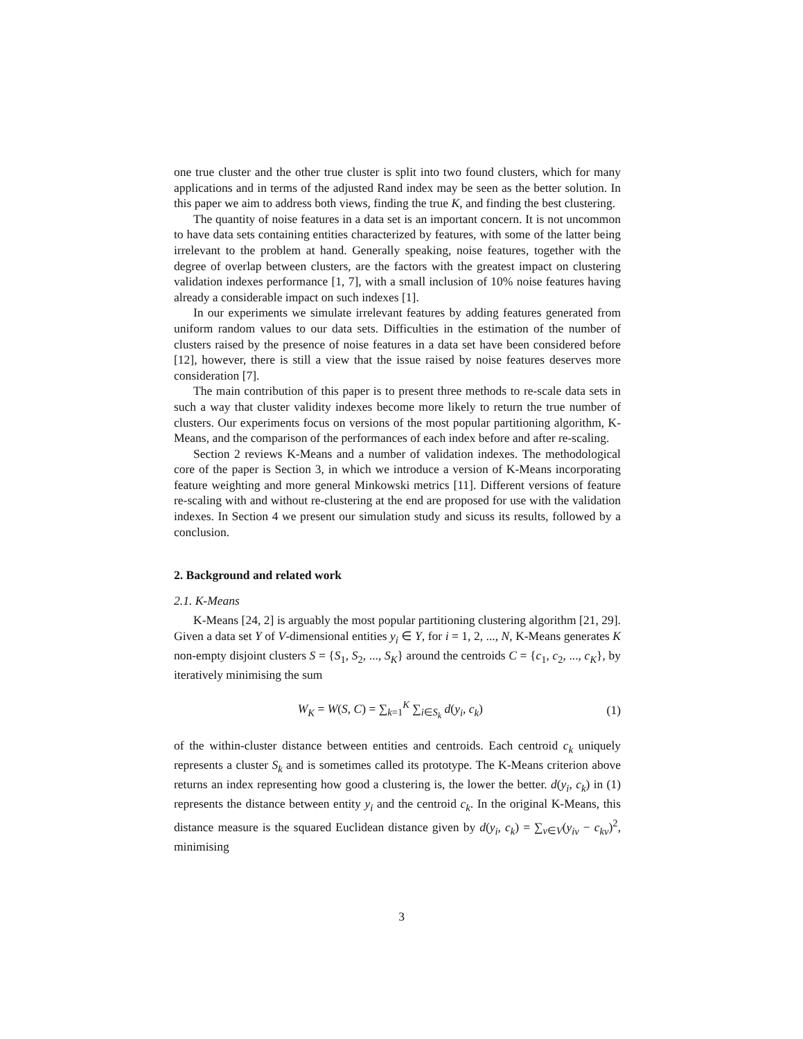one true cluster and the other true cluster is split into two found clusters, which for many applications and in terms of the adjusted Rand index may be seen as the better solution. In this paper we aim to address both views, finding the true K, and finding the best clustering.
The quantity of noise features in a data set is an important concern. It is not uncommon to have data sets containing entities characterized by features, with some of the latter being irrelevant to the problem at hand. Generally speaking, noise features, together with the degree of overlap between clusters, are the factors with the greatest impact on clustering validation indexes performance [1, 7], with a small inclusion of 10% noise features having already a considerable impact on such indexes [1].
In our experiments we simulate irrelevant features by adding features generated from uniform random values to our data sets. Difficulties in the estimation of the number of clusters raised by the presence of noise features in a data set have been considered before [12], however, there is still a view that the issue raised by noise features deserves more consideration [7].
The main contribution of this paper is to present three methods to re-scale data sets in such a way that cluster validity indexes become more likely to return the true number of clusters. Our experiments focus on versions of the most popular partitioning algorithm, K-Means, and the comparison of the performances of each index before and after re-scaling.
Section 2 reviews K-Means and a number of validation indexes. The methodological core of the paper is Section 3, in which we introduce a version of K-Means incorporating feature weighting and more general Minkowski metrics [11]. Different versions of feature re-scaling with and without re-clustering at the end are proposed for use with the validation indexes. In Section 4 we present our simulation study and sicuss its results, followed by a conclusion.
2. Background and related work
2.1. K-Means
K-Means [24, 2] is arguably the most popular partitioning clustering algorithm [21, 29]. Given a data set Y of V-dimensional entities y<sub>i</sub> ∈ Y, for i = 1, 2, ..., N, K-Means generates K non-empty disjoint clusters S = {S<sub>1</sub>, S<sub>2</sub>, ..., S<sub>K</sub>} around the centroids C = {c<sub>1</sub>, c<sub>2</sub>, ..., c<sub>K</sub>}, by iteratively minimising the sum
W<sub>K</sub> = W(S, C) = ∑<sub>k=1</sub><sup>K</sup> ∑<sub>i∈S<sub>k</sub></sub> d(y<sub>i</sub>, c<sub>k</sub>)
(1)
of the within-cluster distance between entities and centroids. Each centroid c<sub>k</sub> uniquely represents a cluster S<sub>k</sub> and is sometimes called its prototype. The K-Means criterion above returns an index representing how good a clustering is, the lower the better. d(y<sub>i</sub>, c<sub>k</sub>) in (1) represents the distance between entity y<sub>i</sub> and the centroid c<sub>k</sub>. In the original K-Means, this distance measure is the squared Euclidean distance given by d(y<sub>i</sub>, c<sub>k</sub>) = ∑<sub>v∈V</sub>(y<sub>iv</sub> − c<sub>kv</sub>)<sup>2</sup>, minimising
3